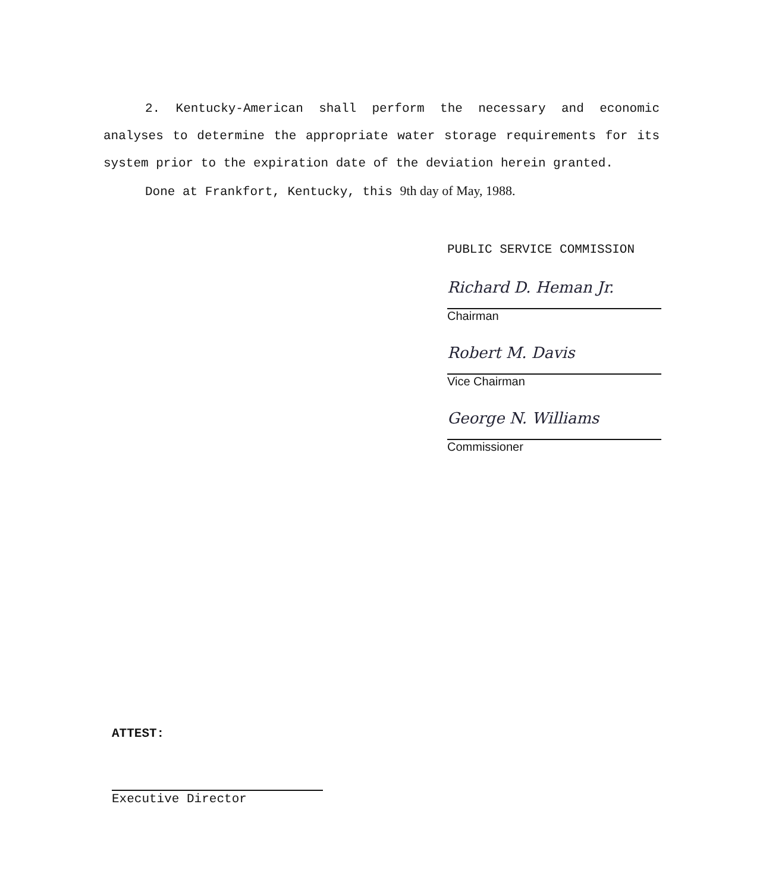2. Kentucky-American shall perform the necessary and economic analyses to determine the appropriate water storage requirements for its system prior to the expiration date of the deviation herein granted.
Done at Frankfort, Kentucky, this 9th day of May, 1988.
PUBLIC SERVICE COMMISSION
Richard D. Heman Jr.
Chairman
Robert M. Davis
Vice Chairman
George N. Williams
Commissioner
ATTEST:
Executive Director